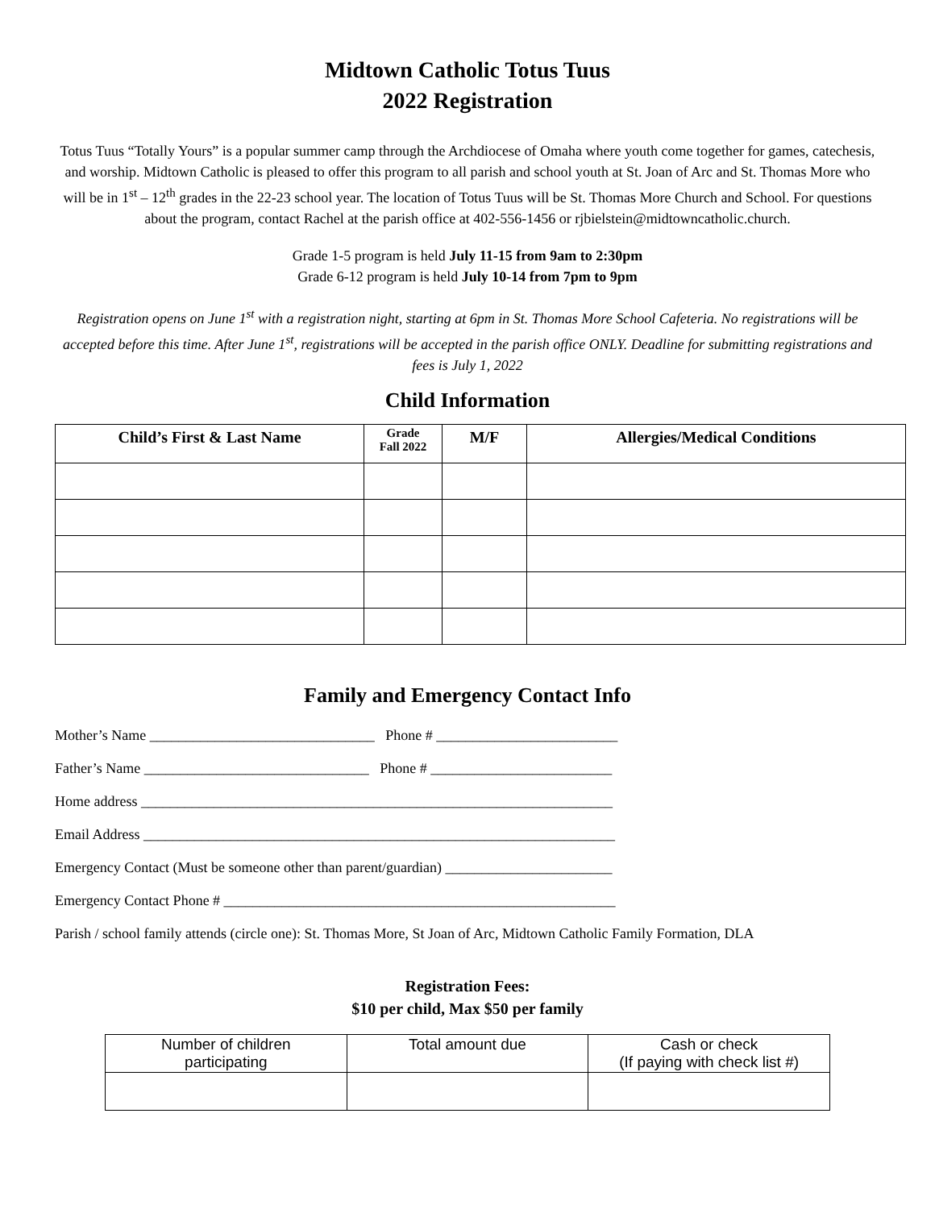Midtown Catholic Totus Tuus
2022 Registration
Totus Tuus “Totally Yours” is a popular summer camp through the Archdiocese of Omaha where youth come together for games, catechesis, and worship. Midtown Catholic is pleased to offer this program to all parish and school youth at St. Joan of Arc and St. Thomas More who will be in 1<sup>st</sup> – 12<sup>th</sup> grades in the 22-23 school year. The location of Totus Tuus will be St. Thomas More Church and School. For questions about the program, contact Rachel at the parish office at 402-556-1456 or rjbielstein@midtowncatholic.church.
Grade 1-5 program is held July 11-15 from 9am to 2:30pm
Grade 6-12 program is held July 10-14 from 7pm to 9pm
Registration opens on June 1<sup>st</sup> with a registration night, starting at 6pm in St. Thomas More School Cafeteria. No registrations will be accepted before this time. After June 1<sup>st</sup>, registrations will be accepted in the parish office ONLY. Deadline for submitting registrations and fees is July 1, 2022
Child Information
| Child’s First & Last Name | Grade Fall 2022 | M/F | Allergies/Medical Conditions |
| --- | --- | --- | --- |
Family and Emergency Contact Info
Mother’s Name _______________________________ Phone # _________________________
Father’s Name _______________________________ Phone # _________________________
Home address _________________________________________________________________
Email Address _________________________________________________________________
Emergency Contact (Must be someone other than parent/guardian) _______________________
Emergency Contact Phone # ______________________________________________________
Parish / school family attends (circle one): St. Thomas More, St Joan of Arc, Midtown Catholic Family Formation, DLA
Registration Fees:
$10 per child, Max $50 per family
| Number of children participating | Total amount due | Cash or check (If paying with check list #) |